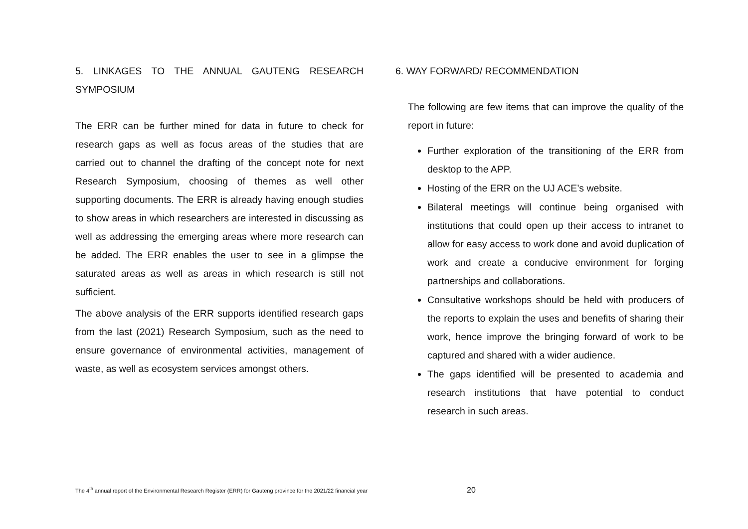5. LINKAGES TO THE ANNUAL GAUTENG RESEARCH SYMPOSIUM
The ERR can be further mined for data in future to check for research gaps as well as focus areas of the studies that are carried out to channel the drafting of the concept note for next Research Symposium, choosing of themes as well other supporting documents. The ERR is already having enough studies to show areas in which researchers are interested in discussing as well as addressing the emerging areas where more research can be added. The ERR enables the user to see in a glimpse the saturated areas as well as areas in which research is still not sufficient.
The above analysis of the ERR supports identified research gaps from the last (2021) Research Symposium, such as the need to ensure governance of environmental activities, management of waste, as well as ecosystem services amongst others.
6. WAY FORWARD/ RECOMMENDATION
The following are few items that can improve the quality of the report in future:
Further exploration of the transitioning of the ERR from desktop to the APP.
Hosting of the ERR on the UJ ACE’s website.
Bilateral meetings will continue being organised with institutions that could open up their access to intranet to allow for easy access to work done and avoid duplication of work and create a conducive environment for forging partnerships and collaborations.
Consultative workshops should be held with producers of the reports to explain the uses and benefits of sharing their work, hence improve the bringing forward of work to be captured and shared with a wider audience.
The gaps identified will be presented to academia and research institutions that have potential to conduct research in such areas.
The 4<sup>th</sup> annual report of the Environmental Research Register (ERR) for Gauteng province for the 2021/22 financial year
20